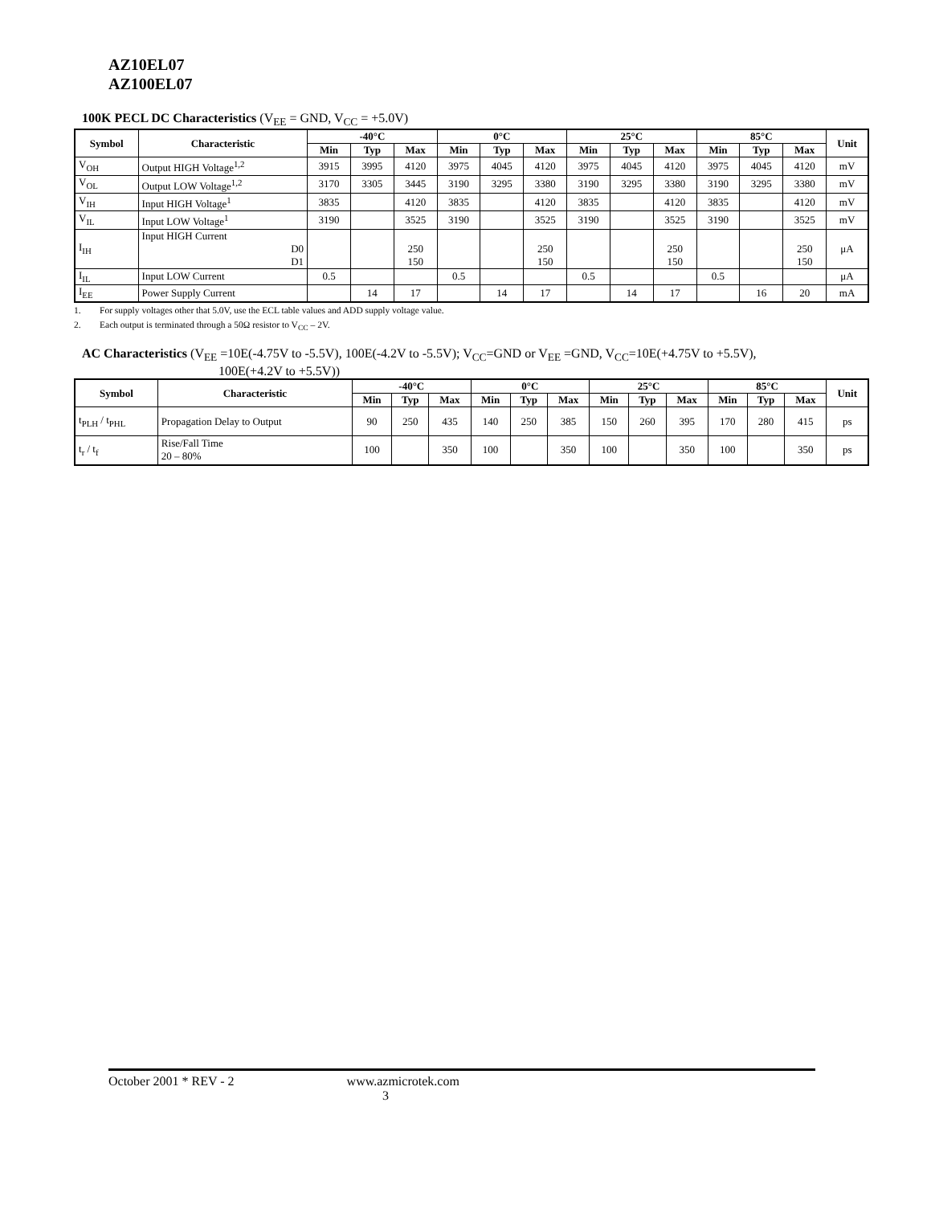AZ10EL07
AZ100EL07
100K PECL DC Characteristics (V<sub>EE</sub> = GND, V<sub>CC</sub> = +5.0V)
| Symbol | Characteristic | -40°C | | | 0°C | | | 25°C | | | 85°C | | | Unit |
| --- | --- | --- | --- | --- | --- | --- | --- | --- | --- | --- | --- | --- | --- | --- |
| | | Min | Typ | Max | Min | Typ | Max | Min | Typ | Max | Min | Typ | Max | |
| V<sub>OH</sub> | Output HIGH Voltage<sup>1,2</sup> | 3915 | 3995 | 4120 | 3975 | 4045 | 4120 | 3975 | 4045 | 4120 | 3975 | 4045 | 4120 | mV |
| V<sub>OL</sub> | Output LOW Voltage<sup>1,2</sup> | 3170 | 3305 | 3445 | 3190 | 3295 | 3380 | 3190 | 3295 | 3380 | 3190 | 3295 | 3380 | mV |
| V<sub>IH</sub> | Input HIGH Voltage<sup>1</sup> | 3835 | | 4120 | 3835 | | 4120 | 3835 | | 4120 | 3835 | | 4120 | mV |
| V<sub>IL</sub> | Input LOW Voltage<sup>1</sup> | 3190 | | 3525 | 3190 | | 3525 | 3190 | | 3525 | 3190 | | 3525 | mV |
| I<sub>IH</sub> | Input HIGH Current D0 D1 | | | 250 150 | | | 250 150 | | | 250 150 | | | 250 150 | μA |
| I<sub>IL</sub> | Input LOW Current | 0.5 | | | 0.5 | | | 0.5 | | | 0.5 | | | μA |
| I<sub>EE</sub> | Power Supply Current | | 14 | 17 | | 14 | 17 | | 14 | 17 | | 16 | 20 | mA |
1. For supply voltages other that 5.0V, use the ECL table values and ADD supply voltage value.
2. Each output is terminated through a 50Ω resistor to V<sub>CC</sub> – 2V.
AC Characteristics (V<sub>EE</sub> =10E(-4.75V to -5.5V), 100E(-4.2V to -5.5V); V<sub>CC</sub>=GND or V<sub>EE</sub> =GND, V<sub>CC</sub>=10E(+4.75V to +5.5V),
100E(+4.2V to +5.5V))
| Symbol | Characteristic | -40°C | | | 0°C | | | 25°C | | | 85°C | | | Unit |
| --- | --- | --- | --- | --- | --- | --- | --- | --- | --- | --- | --- | --- | --- | --- |
| | | Min | Typ | Max | Min | Typ | Max | Min | Typ | Max | Min | Typ | Max | |
| t<sub>PLH</sub> / t<sub>PHL</sub> | Propagation Delay to Output | 90 | 250 | 435 | 140 | 250 | 385 | 150 | 260 | 395 | 170 | 280 | 415 | ps |
| t<sub>r</sub> / t<sub>f</sub> | Rise/Fall Time 20 – 80% | 100 | | 350 | 100 | | 350 | 100 | | 350 | 100 | | 350 | ps |
October 2001 * REV - 2 www.azmicrotek.com
3